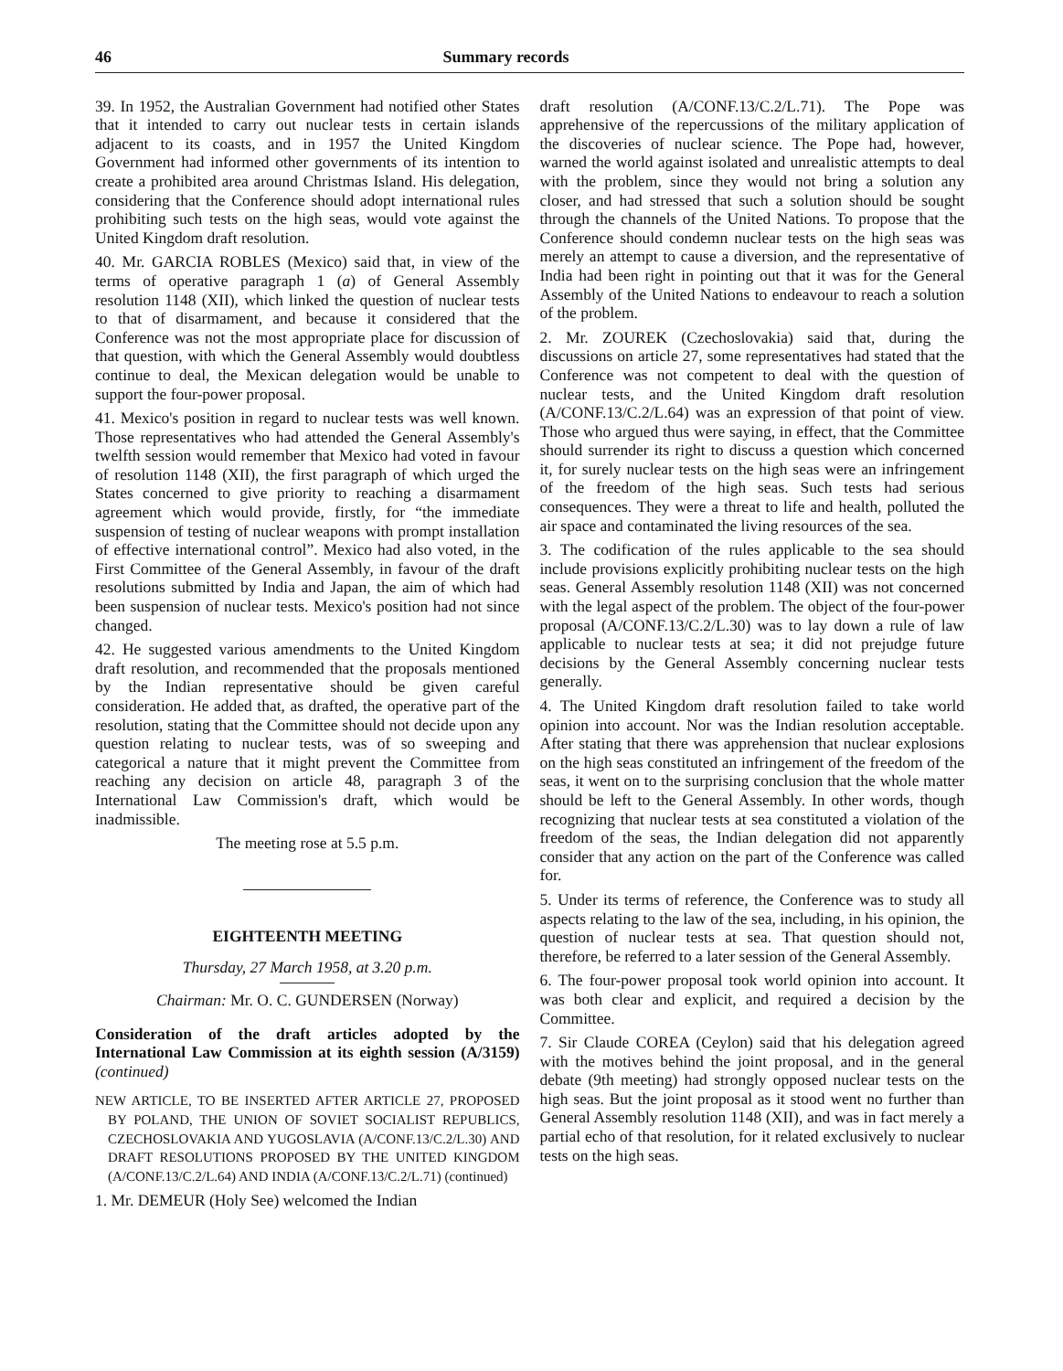46 Summary records
39. In 1952, the Australian Government had notified other States that it intended to carry out nuclear tests in certain islands adjacent to its coasts, and in 1957 the United Kingdom Government had informed other governments of its intention to create a prohibited area around Christmas Island. His delegation, considering that the Conference should adopt international rules prohibiting such tests on the high seas, would vote against the United Kingdom draft resolution.
40. Mr. GARCIA ROBLES (Mexico) said that, in view of the terms of operative paragraph 1 (a) of General Assembly resolution 1148 (XII), which linked the question of nuclear tests to that of disarmament, and because it considered that the Conference was not the most appropriate place for discussion of that question, with which the General Assembly would doubtless continue to deal, the Mexican delegation would be unable to support the four-power proposal.
41. Mexico's position in regard to nuclear tests was well known. Those representatives who had attended the General Assembly's twelfth session would remember that Mexico had voted in favour of resolution 1148 (XII), the first paragraph of which urged the States concerned to give priority to reaching a disarmament agreement which would provide, firstly, for “the immediate suspension of testing of nuclear weapons with prompt installation of effective international control”. Mexico had also voted, in the First Committee of the General Assembly, in favour of the draft resolutions submitted by India and Japan, the aim of which had been suspension of nuclear tests. Mexico's position had not since changed.
42. He suggested various amendments to the United Kingdom draft resolution, and recommended that the proposals mentioned by the Indian representative should be given careful consideration. He added that, as drafted, the operative part of the resolution, stating that the Committee should not decide upon any question relating to nuclear tests, was of so sweeping and categorical a nature that it might prevent the Committee from reaching any decision on article 48, paragraph 3 of the International Law Commission's draft, which would be inadmissible.
The meeting rose at 5.5 p.m.
EIGHTEENTH MEETING
Thursday, 27 March 1958, at 3.20 p.m.
Chairman: Mr. O. C. GUNDERSEN (Norway)
Consideration of the draft articles adopted by the International Law Commission at its eighth session (A/3159) (continued)
NEW ARTICLE, TO BE INSERTED AFTER ARTICLE 27, PROPOSED BY POLAND, THE UNION OF SOVIET SOCIALIST REPUBLICS, CZECHOSLOVAKIA AND YUGOSLAVIA (A/CONF.13/C.2/L.30) AND DRAFT RESOLUTIONS PROPOSED BY THE UNITED KINGDOM (A/CONF.13/C.2/L.64) AND INDIA (A/CONF.13/C.2/L.71) (continued)
1. Mr. DEMEUR (Holy See) welcomed the Indian
draft resolution (A/CONF.13/C.2/L.71). The Pope was apprehensive of the repercussions of the military application of the discoveries of nuclear science. The Pope had, however, warned the world against isolated and unrealistic attempts to deal with the problem, since they would not bring a solution any closer, and had stressed that such a solution should be sought through the channels of the United Nations. To propose that the Conference should condemn nuclear tests on the high seas was merely an attempt to cause a diversion, and the representative of India had been right in pointing out that it was for the General Assembly of the United Nations to endeavour to reach a solution of the problem.
2. Mr. ZOUREK (Czechoslovakia) said that, during the discussions on article 27, some representatives had stated that the Conference was not competent to deal with the question of nuclear tests, and the United Kingdom draft resolution (A/CONF.13/C.2/L.64) was an expression of that point of view. Those who argued thus were saying, in effect, that the Committee should surrender its right to discuss a question which concerned it, for surely nuclear tests on the high seas were an infringement of the freedom of the high seas. Such tests had serious consequences. They were a threat to life and health, polluted the air space and contaminated the living resources of the sea.
3. The codification of the rules applicable to the sea should include provisions explicitly prohibiting nuclear tests on the high seas. General Assembly resolution 1148 (XII) was not concerned with the legal aspect of the problem. The object of the four-power proposal (A/CONF.13/C.2/L.30) was to lay down a rule of law applicable to nuclear tests at sea; it did not prejudge future decisions by the General Assembly concerning nuclear tests generally.
4. The United Kingdom draft resolution failed to take world opinion into account. Nor was the Indian resolution acceptable. After stating that there was apprehension that nuclear explosions on the high seas constituted an infringement of the freedom of the seas, it went on to the surprising conclusion that the whole matter should be left to the General Assembly. In other words, though recognizing that nuclear tests at sea constituted a violation of the freedom of the seas, the Indian delegation did not apparently consider that any action on the part of the Conference was called for.
5. Under its terms of reference, the Conference was to study all aspects relating to the law of the sea, including, in his opinion, the question of nuclear tests at sea. That question should not, therefore, be referred to a later session of the General Assembly.
6. The four-power proposal took world opinion into account. It was both clear and explicit, and required a decision by the Committee.
7. Sir Claude COREA (Ceylon) said that his delegation agreed with the motives behind the joint proposal, and in the general debate (9th meeting) had strongly opposed nuclear tests on the high seas. But the joint proposal as it stood went no further than General Assembly resolution 1148 (XII), and was in fact merely a partial echo of that resolution, for it related exclusively to nuclear tests on the high seas.